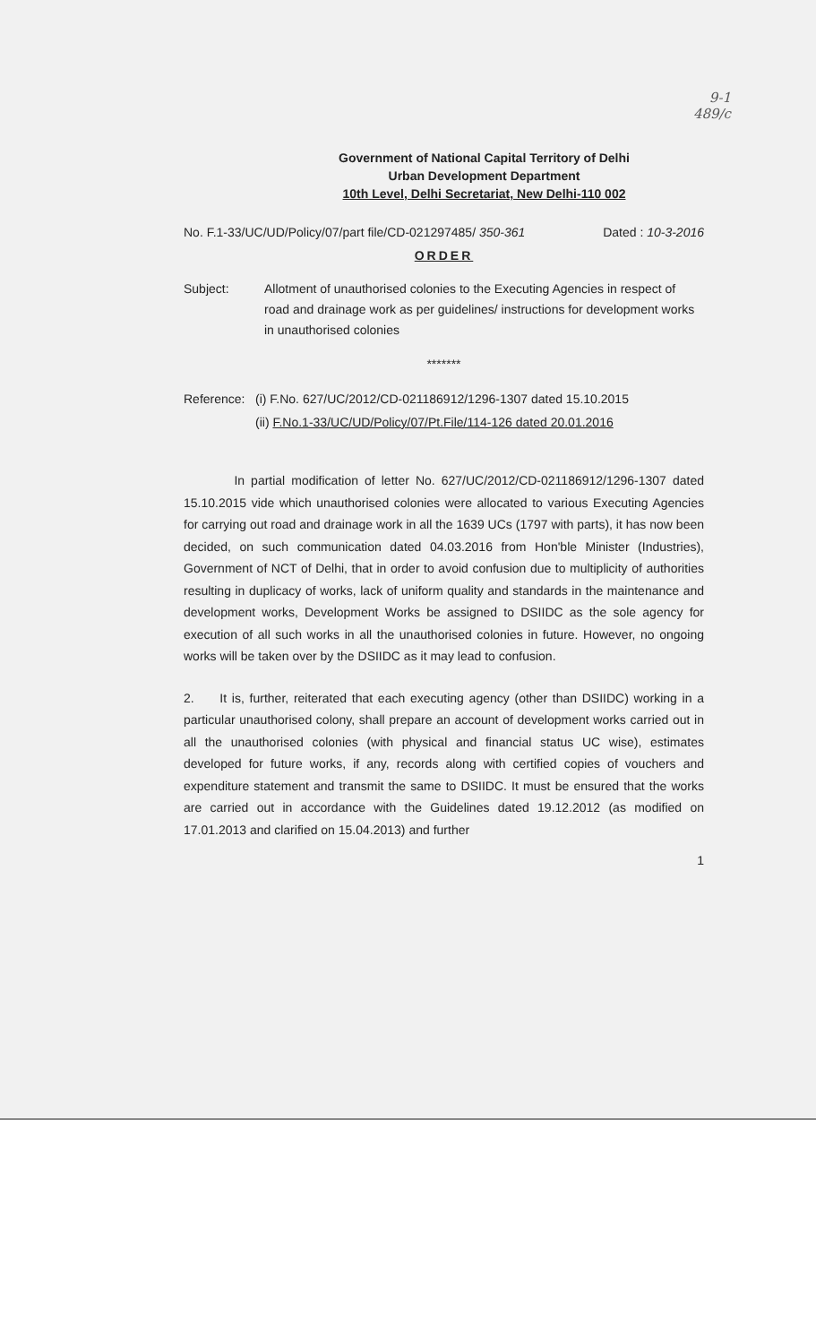9-1
489/c
Government of National Capital Territory of Delhi
Urban Development Department
10th Level, Delhi Secretariat, New Delhi-110 002
No. F.1-33/UC/UD/Policy/07/part file/CD-021297485/ 350-361 Dated : 10-3-2016
ORDER
Subject: Allotment of unauthorised colonies to the Executing Agencies in respect of road and drainage work as per guidelines/ instructions for development works in unauthorised colonies
*******
Reference:
(i) F.No. 627/UC/2012/CD-021186912/1296-1307 dated 15.10.2015
(ii) F.No.1-33/UC/UD/Policy/07/Pt.File/114-126 dated 20.01.2016
In partial modification of letter No. 627/UC/2012/CD-021186912/1296-1307 dated 15.10.2015 vide which unauthorised colonies were allocated to various Executing Agencies for carrying out road and drainage work in all the 1639 UCs (1797 with parts), it has now been decided, on such communication dated 04.03.2016 from Hon'ble Minister (Industries), Government of NCT of Delhi, that in order to avoid confusion due to multiplicity of authorities resulting in duplicacy of works, lack of uniform quality and standards in the maintenance and development works, Development Works be assigned to DSIIDC as the sole agency for execution of all such works in all the unauthorised colonies in future. However, no ongoing works will be taken over by the DSIIDC as it may lead to confusion.
2. It is, further, reiterated that each executing agency (other than DSIIDC) working in a particular unauthorised colony, shall prepare an account of development works carried out in all the unauthorised colonies (with physical and financial status UC wise), estimates developed for future works, if any, records along with certified copies of vouchers and expenditure statement and transmit the same to DSIIDC. It must be ensured that the works are carried out in accordance with the Guidelines dated 19.12.2012 (as modified on 17.01.2013 and clarified on 15.04.2013) and further
1